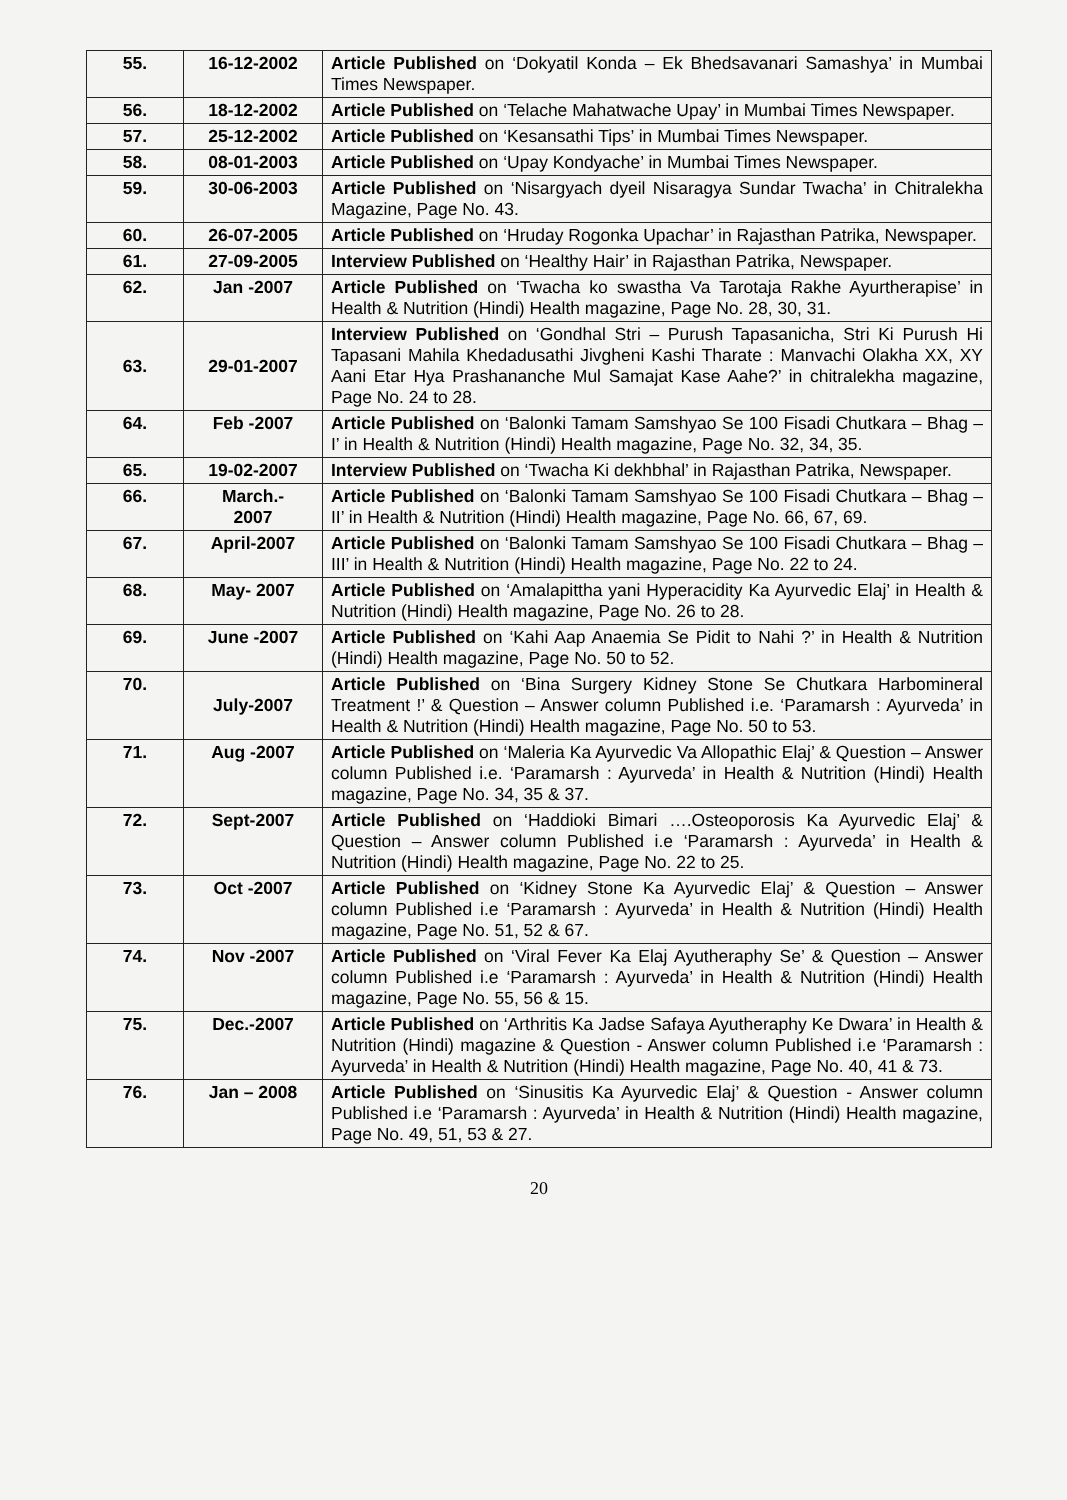| 55. | 16-12-2002 | Article Published on ‘Dokyatil Konda – Ek Bhedsavanari Samashya’ in Mumbai Times Newspaper. |
| 56. | 18-12-2002 | Article Published on ‘Telache Mahatwache Upay’ in Mumbai Times Newspaper. |
| 57. | 25-12-2002 | Article Published on ‘Kesansathi Tips’ in Mumbai Times Newspaper. |
| 58. | 08-01-2003 | Article Published on ‘Upay Kondyache’ in Mumbai Times Newspaper. |
| 59. | 30-06-2003 | Article Published on ‘Nisargyach dyeil Nisaragya Sundar Twacha’ in Chitralekha Magazine, Page No. 43. |
| 60. | 26-07-2005 | Article Published on ‘Hruday Rogonka Upachar’ in Rajasthan Patrika, Newspaper. |
| 61. | 27-09-2005 | Interview Published on ‘Healthy Hair’ in Rajasthan Patrika, Newspaper. |
| 62. | Jan -2007 | Article Published on ‘Twacha ko swastha Va Tarotaja Rakhe Ayurtherapise’ in Health & Nutrition (Hindi) Health magazine, Page No. 28, 30, 31. |
| 63. | 29-01-2007 | Interview Published on ‘Gondhal Stri – Purush Tapasanicha, Stri Ki Purush Hi Tapasani Mahila Khedadusathi Jivgheni Kashi Tharate : Manvachi Olakha XX, XY Aani Etar Hya Prashananche Mul Samajat Kase Aahe?’ in chitralekha magazine, Page No. 24 to 28. |
| 64. | Feb -2007 | Article Published on ‘Balonki Tamam Samshyao Se 100 Fisadi Chutkara – Bhag – I’ in Health & Nutrition (Hindi) Health magazine, Page No. 32, 34, 35. |
| 65. | 19-02-2007 | Interview Published on ‘Twacha Ki dekhbhal’ in Rajasthan Patrika, Newspaper. |
| 66. | March.- 2007 | Article Published on ‘Balonki Tamam Samshyao Se 100 Fisadi Chutkara – Bhag – II’ in Health & Nutrition (Hindi) Health magazine, Page No. 66, 67, 69. |
| 67. | April-2007 | Article Published on ‘Balonki Tamam Samshyao Se 100 Fisadi Chutkara – Bhag – III’ in Health & Nutrition (Hindi) Health magazine, Page No. 22 to 24. |
| 68. | May- 2007 | Article Published on ‘Amalapittha yani Hyperacidity Ka Ayurvedic Elaj’ in Health & Nutrition (Hindi) Health magazine, Page No. 26 to 28. |
| 69. | June -2007 | Article Published on ‘Kahi Aap Anaemia Se Pidit to Nahi ?’ in Health & Nutrition (Hindi) Health magazine, Page No. 50 to 52. |
| 70. | July-2007 | Article Published on ‘Bina Surgery Kidney Stone Se Chutkara Harbomineral Treatment !’ & Question – Answer column Published i.e. ‘Paramarsh : Ayurveda’ in Health & Nutrition (Hindi) Health magazine, Page No. 50 to 53. |
| 71. | Aug -2007 | Article Published on ‘Maleria Ka Ayurvedic Va Allopathic Elaj’ & Question – Answer column Published i.e. ‘Paramarsh : Ayurveda’ in Health & Nutrition (Hindi) Health magazine, Page No. 34, 35 & 37. |
| 72. | Sept-2007 | Article Published on ‘Haddioki Bimari ….Osteoporosis Ka Ayurvedic Elaj’ & Question – Answer column Published i.e ‘Paramarsh : Ayurveda’ in Health & Nutrition (Hindi) Health magazine, Page No. 22 to 25. |
| 73. | Oct -2007 | Article Published on ‘Kidney Stone Ka Ayurvedic Elaj’ & Question – Answer column Published i.e ‘Paramarsh : Ayurveda’ in Health & Nutrition (Hindi) Health magazine, Page No. 51, 52 & 67. |
| 74. | Nov -2007 | Article Published on ‘Viral Fever Ka Elaj Ayutheraphy Se’ & Question – Answer column Published i.e ‘Paramarsh : Ayurveda’ in Health & Nutrition (Hindi) Health magazine, Page No. 55, 56 & 15. |
| 75. | Dec.-2007 | Article Published on ‘Arthritis Ka Jadse Safaya Ayutheraphy Ke Dwara’ in Health & Nutrition (Hindi) magazine & Question - Answer column Published i.e ‘Paramarsh : Ayurveda’ in Health & Nutrition (Hindi) Health magazine, Page No. 40, 41 & 73. |
| 76. | Jan – 2008 | Article Published on ‘Sinusitis Ka Ayurvedic Elaj’ & Question - Answer column Published i.e ‘Paramarsh : Ayurveda’ in Health & Nutrition (Hindi) Health magazine, Page No. 49, 51, 53 & 27. |
20